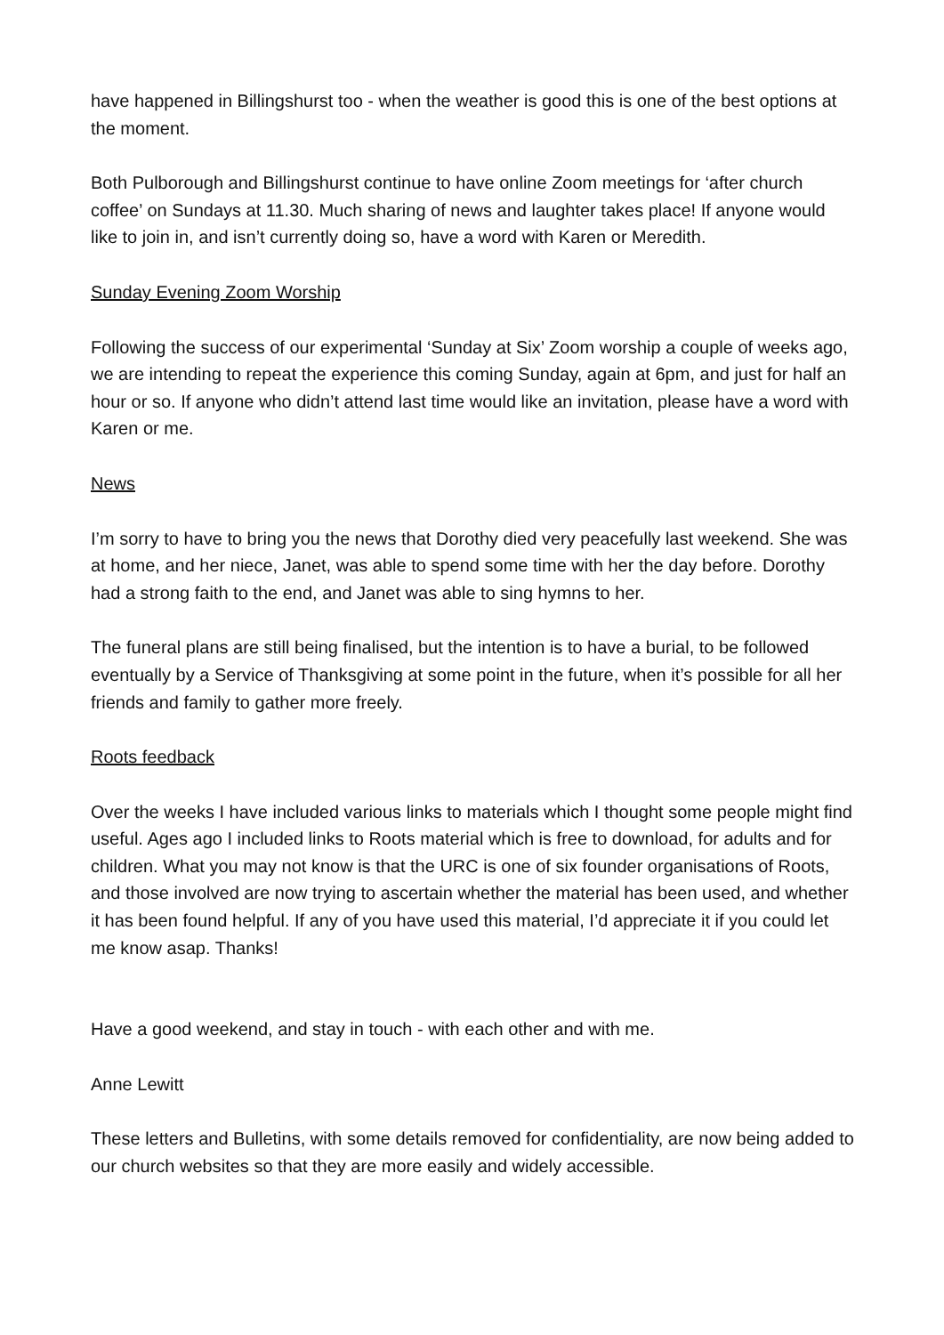have happened in Billingshurst too - when the weather is good this is one of the best options at the moment.
Both Pulborough and Billingshurst continue to have online Zoom meetings for ‘after church coffee’ on Sundays at 11.30. Much sharing of news and laughter takes place! If anyone would like to join in, and isn’t currently doing so, have a word with Karen or Meredith.
Sunday Evening Zoom Worship
Following the success of our experimental ‘Sunday at Six’ Zoom worship a couple of weeks ago, we are intending to repeat the experience this coming Sunday, again at 6pm, and just for half an hour or so. If anyone who didn’t attend last time would like an invitation, please have a word with Karen or me.
News
I’m sorry to have to bring you the news that Dorothy died very peacefully last weekend. She was at home, and her niece, Janet, was able to spend some time with her the day before. Dorothy had a strong faith to the end, and Janet was able to sing hymns to her.
The funeral plans are still being finalised, but the intention is to have a burial, to be followed eventually by a Service of Thanksgiving at some point in the future, when it’s possible for all her friends and family to gather more freely.
Roots feedback
Over the weeks I have included various links to materials which I thought some people might find useful. Ages ago I included links to Roots material which is free to download, for adults and for children. What you may not know is that the URC is one of six founder organisations of Roots, and those involved are now trying to ascertain whether the material has been used, and whether it has been found helpful. If any of you have used this material, I’d appreciate it if you could let me know asap. Thanks!
Have a good weekend, and stay in touch - with each other and with me.
Anne Lewitt
These letters and Bulletins, with some details removed for confidentiality, are now being added to our church websites so that they are more easily and widely accessible.